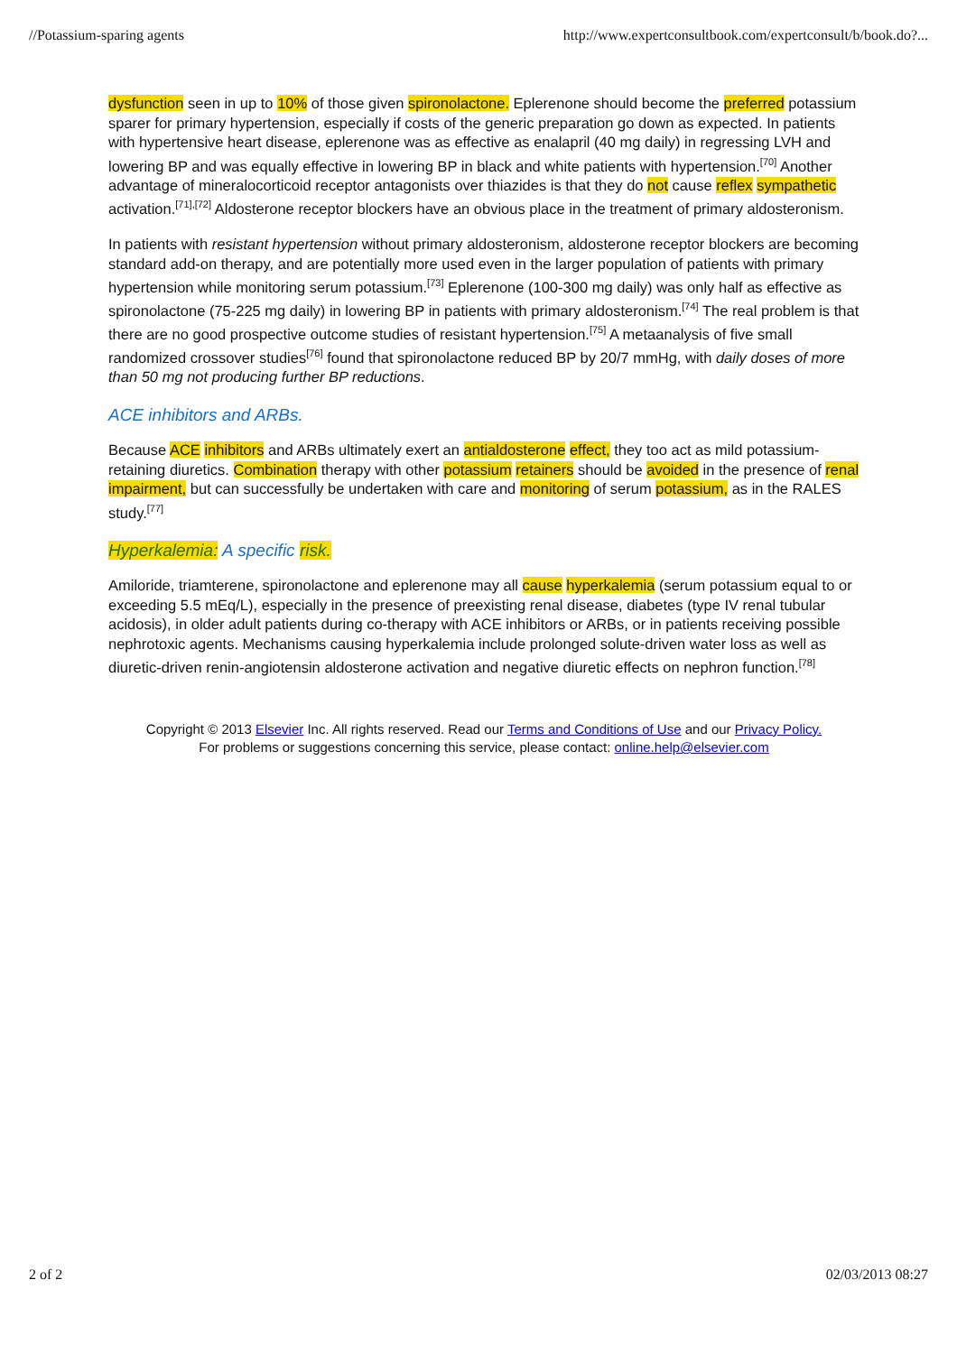//Potassium-sparing agents http://www.expertconsultbook.com/expertconsult/b/book.do?...
dysfunction seen in up to 10% of those given spironolactone. Eplerenone should become the preferred potassium sparer for primary hypertension, especially if costs of the generic preparation go down as expected. In patients with hypertensive heart disease, eplerenone was as effective as enalapril (40 mg daily) in regressing LVH and lowering BP and was equally effective in lowering BP in black and white patients with hypertension.<sup>[70]</sup> Another advantage of mineralocorticoid receptor antagonists over thiazides is that they do not cause reflex sympathetic activation.<sup>[71],[72]</sup> Aldosterone receptor blockers have an obvious place in the treatment of primary aldosteronism.
In patients with resistant hypertension without primary aldosteronism, aldosterone receptor blockers are becoming standard add-on therapy, and are potentially more used even in the larger population of patients with primary hypertension while monitoring serum potassium.<sup>[73]</sup> Eplerenone (100-300 mg daily) was only half as effective as spironolactone (75-225 mg daily) in lowering BP in patients with primary aldosteronism.<sup>[74]</sup> The real problem is that there are no good prospective outcome studies of resistant hypertension.<sup>[75]</sup> A metaanalysis of five small randomized crossover studies<sup>[76]</sup> found that spironolactone reduced BP by 20/7 mmHg, with daily doses of more than 50 mg not producing further BP reductions.
ACE inhibitors and ARBs.
Because ACE inhibitors and ARBs ultimately exert an antialdosterone effect, they too act as mild potassium-retaining diuretics. Combination therapy with other potassium retainers should be avoided in the presence of renal impairment, but can successfully be undertaken with care and monitoring of serum potassium, as in the RALES study.<sup>[77]</sup>
Hyperkalemia: A specific risk.
Amiloride, triamterene, spironolactone and eplerenone may all cause hyperkalemia (serum potassium equal to or exceeding 5.5 mEq/L), especially in the presence of preexisting renal disease, diabetes (type IV renal tubular acidosis), in older adult patients during co-therapy with ACE inhibitors or ARBs, or in patients receiving possible nephrotoxic agents. Mechanisms causing hyperkalemia include prolonged solute-driven water loss as well as diuretic-driven renin-angiotensin aldosterone activation and negative diuretic effects on nephron function.<sup>[78]</sup>
Copyright © 2013 Elsevier Inc. All rights reserved. Read our Terms and Conditions of Use and our Privacy Policy.
For problems or suggestions concerning this service, please contact: online.help@elsevier.com
2 of 2 02/03/2013 08:27